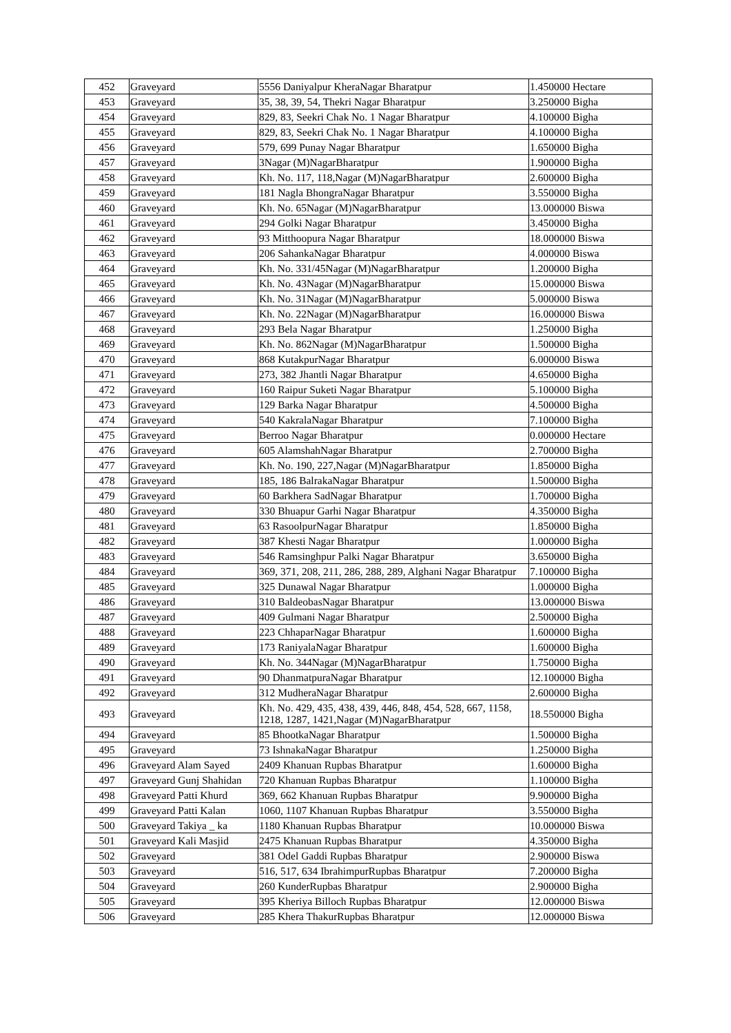| 452 | Graveyard | 5556 Daniyalpur KheraNagar Bharatpur | 1.450000 Hectare |
| 453 | Graveyard | 35, 38, 39, 54, Thekri Nagar Bharatpur | 3.250000 Bigha |
| 454 | Graveyard | 829, 83, Seekri Chak No. 1 Nagar Bharatpur | 4.100000 Bigha |
| 455 | Graveyard | 829, 83, Seekri Chak No. 1 Nagar Bharatpur | 4.100000 Bigha |
| 456 | Graveyard | 579, 699 Punay Nagar Bharatpur | 1.650000 Bigha |
| 457 | Graveyard | 3Nagar (M)NagarBharatpur | 1.900000 Bigha |
| 458 | Graveyard | Kh. No. 117, 118,Nagar (M)NagarBharatpur | 2.600000 Bigha |
| 459 | Graveyard | 181 Nagla BhongraNagar Bharatpur | 3.550000 Bigha |
| 460 | Graveyard | Kh. No. 65Nagar (M)NagarBharatpur | 13.000000 Biswa |
| 461 | Graveyard | 294 Golki Nagar Bharatpur | 3.450000 Bigha |
| 462 | Graveyard | 93 Mitthoopura Nagar Bharatpur | 18.000000 Biswa |
| 463 | Graveyard | 206 SahankaNagar Bharatpur | 4.000000 Biswa |
| 464 | Graveyard | Kh. No. 331/45Nagar (M)NagarBharatpur | 1.200000 Bigha |
| 465 | Graveyard | Kh. No. 43Nagar (M)NagarBharatpur | 15.000000 Biswa |
| 466 | Graveyard | Kh. No. 31Nagar (M)NagarBharatpur | 5.000000 Biswa |
| 467 | Graveyard | Kh. No. 22Nagar (M)NagarBharatpur | 16.000000 Biswa |
| 468 | Graveyard | 293 Bela Nagar Bharatpur | 1.250000 Bigha |
| 469 | Graveyard | Kh. No. 862Nagar (M)NagarBharatpur | 1.500000 Bigha |
| 470 | Graveyard | 868 KutakpurNagar Bharatpur | 6.000000 Biswa |
| 471 | Graveyard | 273, 382 Jhantli Nagar Bharatpur | 4.650000 Bigha |
| 472 | Graveyard | 160 Raipur Suketi Nagar Bharatpur | 5.100000 Bigha |
| 473 | Graveyard | 129 Barka Nagar Bharatpur | 4.500000 Bigha |
| 474 | Graveyard | 540 KakralaNagar Bharatpur | 7.100000 Bigha |
| 475 | Graveyard | Berroo Nagar Bharatpur | 0.000000 Hectare |
| 476 | Graveyard | 605 AlamshahNagar Bharatpur | 2.700000 Bigha |
| 477 | Graveyard | Kh. No. 190, 227,Nagar (M)NagarBharatpur | 1.850000 Bigha |
| 478 | Graveyard | 185, 186 BalrakaNagar Bharatpur | 1.500000 Bigha |
| 479 | Graveyard | 60 Barkhera SadNagar Bharatpur | 1.700000 Bigha |
| 480 | Graveyard | 330 Bhuapur Garhi Nagar Bharatpur | 4.350000 Bigha |
| 481 | Graveyard | 63 RasoolpurNagar Bharatpur | 1.850000 Bigha |
| 482 | Graveyard | 387 Khesti Nagar Bharatpur | 1.000000 Bigha |
| 483 | Graveyard | 546 Ramsinghpur Palki Nagar Bharatpur | 3.650000 Bigha |
| 484 | Graveyard | 369, 371, 208, 211, 286, 288, 289, Alghani Nagar Bharatpur | 7.100000 Bigha |
| 485 | Graveyard | 325 Dunawal Nagar Bharatpur | 1.000000 Bigha |
| 486 | Graveyard | 310 BaldeobasNagar Bharatpur | 13.000000 Biswa |
| 487 | Graveyard | 409 Gulmani Nagar Bharatpur | 2.500000 Bigha |
| 488 | Graveyard | 223 ChhaparNagar Bharatpur | 1.600000 Bigha |
| 489 | Graveyard | 173 RaniyalaNagar Bharatpur | 1.600000 Bigha |
| 490 | Graveyard | Kh. No. 344Nagar (M)NagarBharatpur | 1.750000 Bigha |
| 491 | Graveyard | 90 DhanmatpuraNagar Bharatpur | 12.100000 Bigha |
| 492 | Graveyard | 312 MudheraNagar Bharatpur | 2.600000 Bigha |
| 493 | Graveyard | Kh. No. 429, 435, 438, 439, 446, 848, 454, 528, 667, 1158, 1218, 1287, 1421,Nagar (M)NagarBharatpur | 18.550000 Bigha |
| 494 | Graveyard | 85 BhootkaNagar Bharatpur | 1.500000 Bigha |
| 495 | Graveyard | 73 IshnakaNagar Bharatpur | 1.250000 Bigha |
| 496 | Graveyard Alam Sayed | 2409 Khanuan Rupbas Bharatpur | 1.600000 Bigha |
| 497 | Graveyard Gunj Shahidan | 720 Khanuan Rupbas Bharatpur | 1.100000 Bigha |
| 498 | Graveyard Patti Khurd | 369, 662 Khanuan Rupbas Bharatpur | 9.900000 Bigha |
| 499 | Graveyard Patti Kalan | 1060, 1107 Khanuan Rupbas Bharatpur | 3.550000 Bigha |
| 500 | Graveyard Takiya _ ka | 1180 Khanuan Rupbas Bharatpur | 10.000000 Biswa |
| 501 | Graveyard Kali Masjid | 2475 Khanuan Rupbas Bharatpur | 4.350000 Bigha |
| 502 | Graveyard | 381 Odel Gaddi Rupbas Bharatpur | 2.900000 Biswa |
| 503 | Graveyard | 516, 517, 634 IbrahimpurRupbas Bharatpur | 7.200000 Bigha |
| 504 | Graveyard | 260 KunderRupbas Bharatpur | 2.900000 Bigha |
| 505 | Graveyard | 395 Kheriya Billoch Rupbas Bharatpur | 12.000000 Biswa |
| 506 | Graveyard | 285 Khera ThakurRupbas Bharatpur | 12.000000 Biswa |